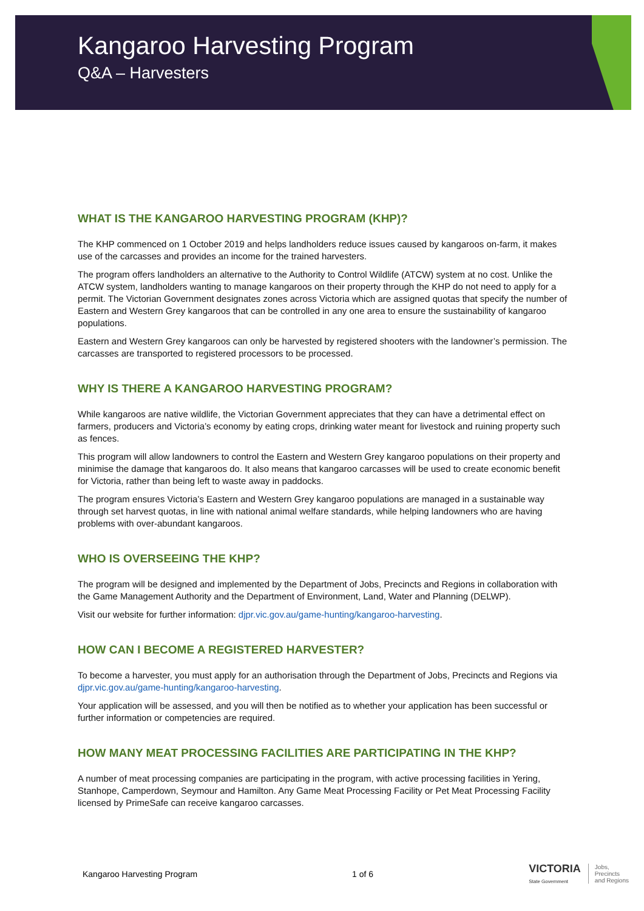Kangaroo Harvesting Program
Q&A – Harvesters
WHAT IS THE KANGAROO HARVESTING PROGRAM (KHP)?
The KHP commenced on 1 October 2019 and helps landholders reduce issues caused by kangaroos on-farm, it makes use of the carcasses and provides an income for the trained harvesters.
The program offers landholders an alternative to the Authority to Control Wildlife (ATCW) system at no cost. Unlike the ATCW system, landholders wanting to manage kangaroos on their property through the KHP do not need to apply for a permit. The Victorian Government designates zones across Victoria which are assigned quotas that specify the number of Eastern and Western Grey kangaroos that can be controlled in any one area to ensure the sustainability of kangaroo populations.
Eastern and Western Grey kangaroos can only be harvested by registered shooters with the landowner’s permission. The carcasses are transported to registered processors to be processed.
WHY IS THERE A KANGAROO HARVESTING PROGRAM?
While kangaroos are native wildlife, the Victorian Government appreciates that they can have a detrimental effect on farmers, producers and Victoria’s economy by eating crops, drinking water meant for livestock and ruining property such as fences.
This program will allow landowners to control the Eastern and Western Grey kangaroo populations on their property and minimise the damage that kangaroos do. It also means that kangaroo carcasses will be used to create economic benefit for Victoria, rather than being left to waste away in paddocks.
The program ensures Victoria’s Eastern and Western Grey kangaroo populations are managed in a sustainable way through set harvest quotas, in line with national animal welfare standards, while helping landowners who are having problems with over-abundant kangaroos.
WHO IS OVERSEEING THE KHP?
The program will be designed and implemented by the Department of Jobs, Precincts and Regions in collaboration with the Game Management Authority and the Department of Environment, Land, Water and Planning (DELWP).
Visit our website for further information: djpr.vic.gov.au/game-hunting/kangaroo-harvesting.
HOW CAN I BECOME A REGISTERED HARVESTER?
To become a harvester, you must apply for an authorisation through the Department of Jobs, Precincts and Regions via djpr.vic.gov.au/game-hunting/kangaroo-harvesting.
Your application will be assessed, and you will then be notified as to whether your application has been successful or further information or competencies are required.
HOW MANY MEAT PROCESSING FACILITIES ARE PARTICIPATING IN THE KHP?
A number of meat processing companies are participating in the program, with active processing facilities in Yering, Stanhope, Camperdown, Seymour and Hamilton. Any Game Meat Processing Facility or Pet Meat Processing Facility licensed by PrimeSafe can receive kangaroo carcasses.
Kangaroo Harvesting Program 1 of 6
VICTORIA
State Government
Jobs,
Precincts
and Regions